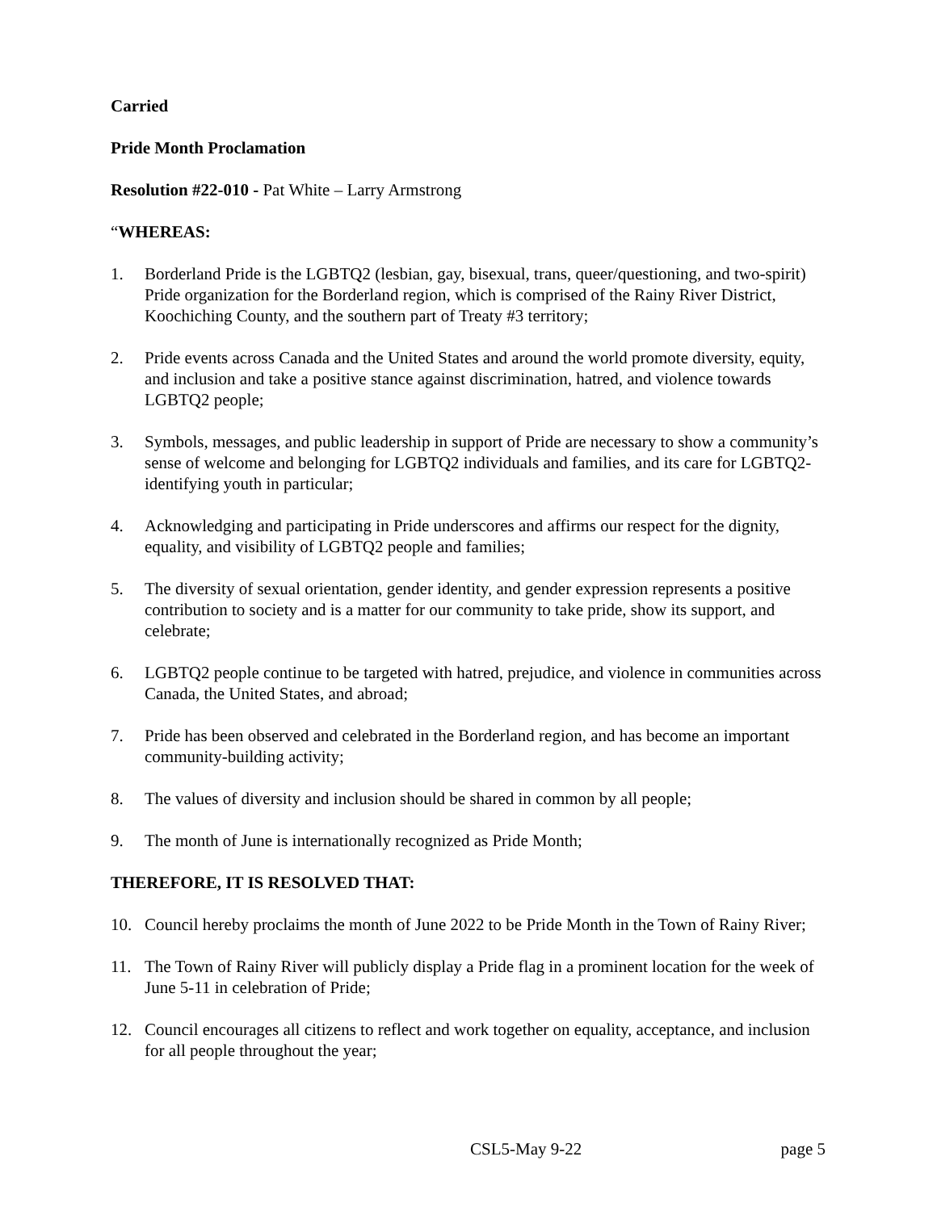Carried
Pride Month Proclamation
Resolution #22-010 - Pat White – Larry Armstrong
“WHEREAS:
1. Borderland Pride is the LGBTQ2 (lesbian, gay, bisexual, trans, queer/questioning, and two-spirit) Pride organization for the Borderland region, which is comprised of the Rainy River District, Koochiching County, and the southern part of Treaty #3 territory;
2. Pride events across Canada and the United States and around the world promote diversity, equity, and inclusion and take a positive stance against discrimination, hatred, and violence towards LGBTQ2 people;
3. Symbols, messages, and public leadership in support of Pride are necessary to show a community’s sense of welcome and belonging for LGBTQ2 individuals and families, and its care for LGBTQ2-identifying youth in particular;
4. Acknowledging and participating in Pride underscores and affirms our respect for the dignity, equality, and visibility of LGBTQ2 people and families;
5. The diversity of sexual orientation, gender identity, and gender expression represents a positive contribution to society and is a matter for our community to take pride, show its support, and celebrate;
6. LGBTQ2 people continue to be targeted with hatred, prejudice, and violence in communities across Canada, the United States, and abroad;
7. Pride has been observed and celebrated in the Borderland region, and has become an important community-building activity;
8. The values of diversity and inclusion should be shared in common by all people;
9. The month of June is internationally recognized as Pride Month;
THEREFORE, IT IS RESOLVED THAT:
10. Council hereby proclaims the month of June 2022 to be Pride Month in the Town of Rainy River;
11. The Town of Rainy River will publicly display a Pride flag in a prominent location for the week of June 5-11 in celebration of Pride;
12. Council encourages all citizens to reflect and work together on equality, acceptance, and inclusion for all people throughout the year;
CSL5-May 9-22 page 5